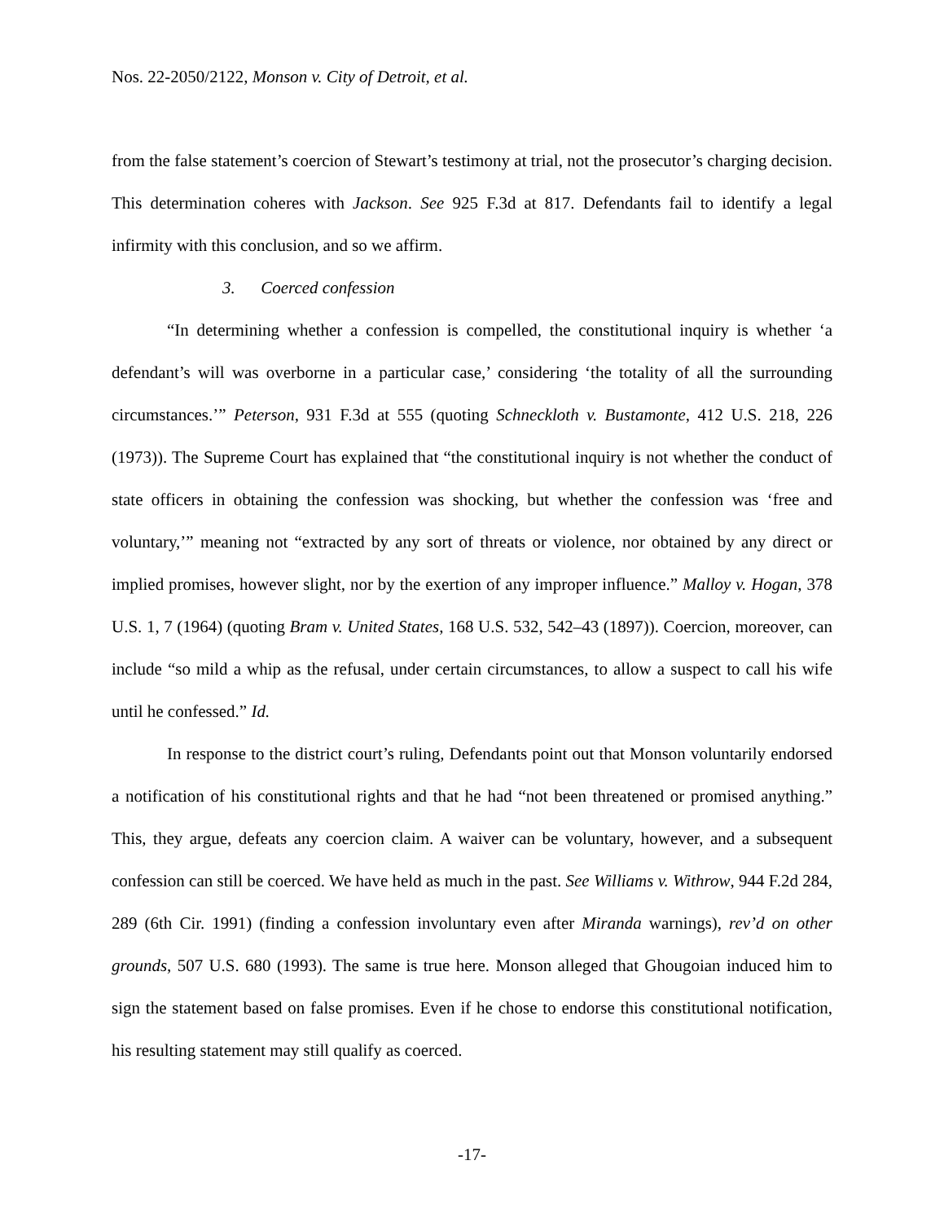Nos. 22-2050/2122, Monson v. City of Detroit, et al.
from the false statement’s coercion of Stewart’s testimony at trial, not the prosecutor’s charging decision. This determination coheres with Jackson. See 925 F.3d at 817. Defendants fail to identify a legal infirmity with this conclusion, and so we affirm.
3. Coerced confession
“In determining whether a confession is compelled, the constitutional inquiry is whether ‘a defendant’s will was overborne in a particular case,’ considering ‘the totality of all the surrounding circumstances.’” Peterson, 931 F.3d at 555 (quoting Schneckloth v. Bustamonte, 412 U.S. 218, 226 (1973)). The Supreme Court has explained that “the constitutional inquiry is not whether the conduct of state officers in obtaining the confession was shocking, but whether the confession was ‘free and voluntary,’” meaning not “extracted by any sort of threats or violence, nor obtained by any direct or implied promises, however slight, nor by the exertion of any improper influence.” Malloy v. Hogan, 378 U.S. 1, 7 (1964) (quoting Bram v. United States, 168 U.S. 532, 542–43 (1897)). Coercion, moreover, can include “so mild a whip as the refusal, under certain circumstances, to allow a suspect to call his wife until he confessed.” Id.
In response to the district court’s ruling, Defendants point out that Monson voluntarily endorsed a notification of his constitutional rights and that he had “not been threatened or promised anything.” This, they argue, defeats any coercion claim. A waiver can be voluntary, however, and a subsequent confession can still be coerced. We have held as much in the past. See Williams v. Withrow, 944 F.2d 284, 289 (6th Cir. 1991) (finding a confession involuntary even after Miranda warnings), rev’d on other grounds, 507 U.S. 680 (1993). The same is true here. Monson alleged that Ghougoian induced him to sign the statement based on false promises. Even if he chose to endorse this constitutional notification, his resulting statement may still qualify as coerced.
-17-